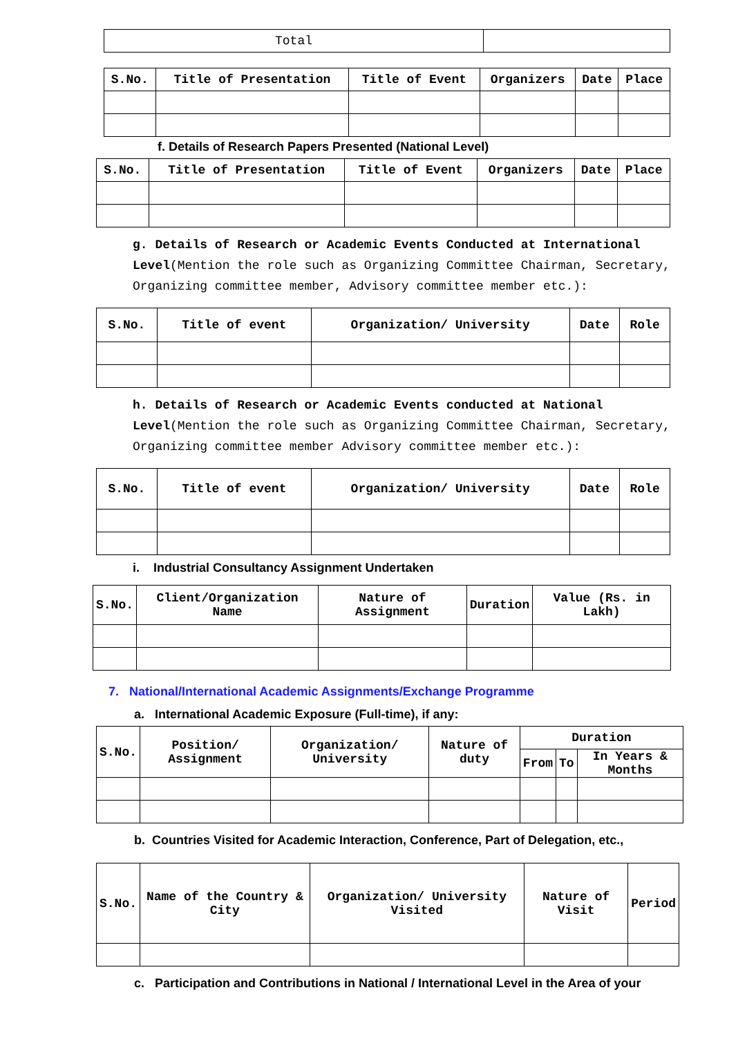| Total | |
| S.No. | Title of Presentation | Title of Event | Organizers | Date | Place |
| --- | --- | --- | --- | --- | --- |
f. Details of Research Papers Presented (National Level)
| S.No. | Title of Presentation | Title of Event | Organizers | Date | Place |
| --- | --- | --- | --- | --- | --- |
g. Details of Research or Academic Events Conducted at International Level(Mention the role such as Organizing Committee Chairman, Secretary, Organizing committee member, Advisory committee member etc.):
| S.No. | Title of event | Organization/ University | Date | Role |
| --- | --- | --- | --- | --- |
h. Details of Research or Academic Events conducted at National Level(Mention the role such as Organizing Committee Chairman, Secretary, Organizing committee member Advisory committee member etc.):
| S.No. | Title of event | Organization/ University | Date | Role |
| --- | --- | --- | --- | --- |
i. Industrial Consultancy Assignment Undertaken
| S.No. | Client/Organization Name | Nature of Assignment | Duration | Value (Rs. in Lakh) |
| --- | --- | --- | --- | --- |
7. National/International Academic Assignments/Exchange Programme
a. International Academic Exposure (Full-time), if any:
| S.No. | Position/ Assignment | Organization/ University | Nature of duty | Duration | | |
| --- | --- | --- | --- | --- | --- | --- |
| | | | | From | To | In Years & Months |
b. Countries Visited for Academic Interaction, Conference, Part of Delegation, etc.,
| S.No. | Name of the Country & City | Organization/ University Visited | Nature of Visit | Period |
| --- | --- | --- | --- | --- |
c. Participation and Contributions in National / International Level in the Area of your